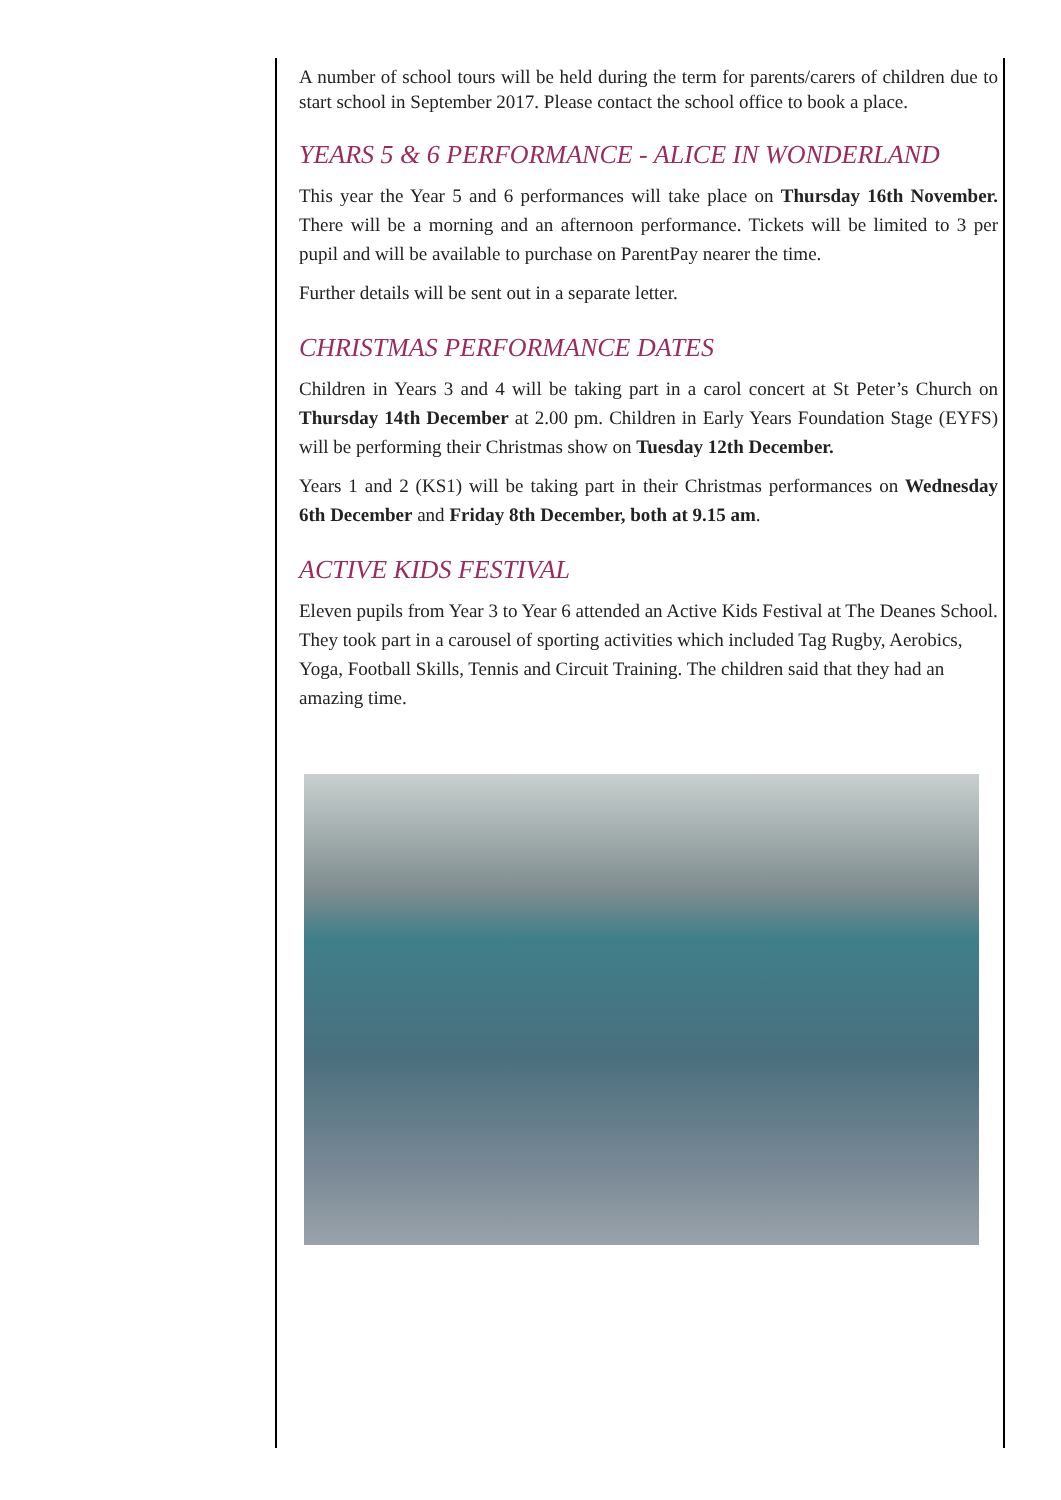A number of school tours will be held during the term for parents/carers of children due to start school in September 2017. Please contact the school office to book a place.
YEARS 5 & 6 PERFORMANCE - ALICE IN WONDERLAND
This year the Year 5 and 6 performances will take place on Thursday 16th November. There will be a morning and an afternoon performance. Tickets will be limited to 3 per pupil and will be available to purchase on ParentPay nearer the time.
Further details will be sent out in a separate letter.
CHRISTMAS PERFORMANCE DATES
Children in Years 3 and 4 will be taking part in a carol concert at St Peter’s Church on Thursday 14th December at 2.00 pm. Children in Early Years Foundation Stage (EYFS) will be performing their Christmas show on Tuesday 12th December.
Years 1 and 2 (KS1) will be taking part in their Christmas performances on Wednesday 6th December and Friday 8th December, both at 9.15 am.
ACTIVE KIDS FESTIVAL
Eleven pupils from Year 3 to Year 6 attended an Active Kids Festival at The Deanes School. They took part in a carousel of sporting activities which included Tag Rugby, Aerobics, Yoga, Football Skills, Tennis and Circuit Training. The children said that they had an amazing time.